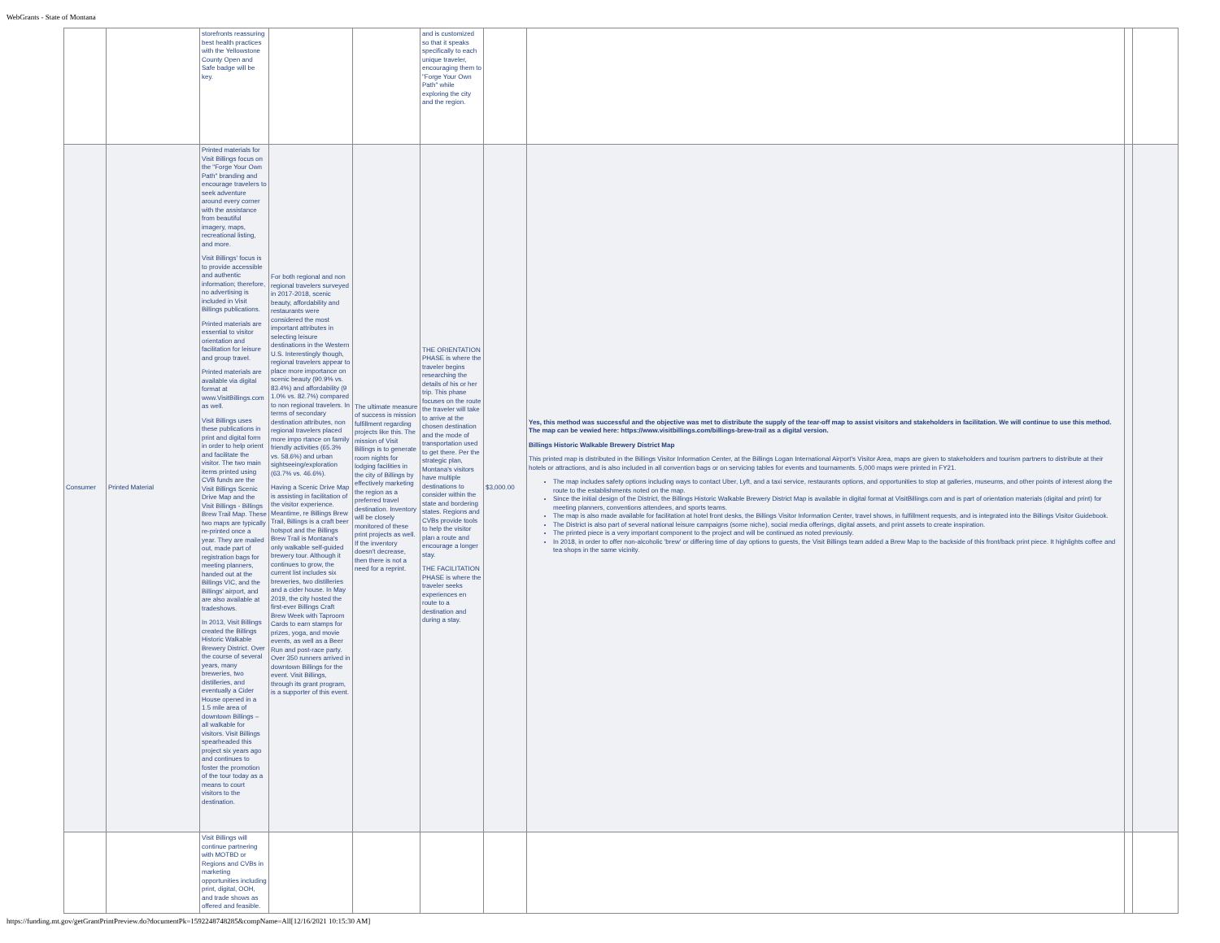WebGrants - State of Montana
| | | storefronts reassuring best health practices with the Yellowstone County Open and Safe badge will be key. | | | and is customized so that it speaks specifically to each unique traveler, encouraging them to "Forge Your Own Path" while exploring the city and the region. | | | | |
| Consumer | Printed Material | Printed materials for Visit Billings focus on the "Forge Your Own Path" branding and encourage travelers to seek adventure around every corner with the assistance from beautiful imagery, maps, recreational listing, and more. Visit Billings' focus is to provide accessible and authentic information; therefore, no advertising is included in Visit Billings publications. Printed materials are essential to visitor orientation and facilitation for leisure and group travel. Printed materials are available via digital format at www.VisitBillings.com as well. Visit Billings uses these publications in print and digital form in order to help orient and facilitate the visitor. The two main items printed using CVB funds are the Visit Billings Scenic Drive Map and the Visit Billings - Billings Brew Trail Map. These two maps are typically re-printed once a year. They are mailed out, made part of registration bags for meeting planners, handed out at the Billings VIC, and the Billings' airport, and are also available at tradeshows. In 2013, Visit Billings created the Billings Historic Walkable Brewery District. Over the course of several years, many breweries, two distilleries, and eventually a Cider House opened in a 1.5 mile area of downtown Billings – all walkable for visitors. Visit Billings spearheaded this project six years ago and continues to foster the promotion of the tour today as a means to court visitors to the destination. | For both regional and non regional travelers surveyed in 2017-2018, scenic beauty, affordability and restaurants were considered the most important attributes in selecting leisure destinations in the Western U.S. Interestingly though, regional travelers appear to place more importance on scenic beauty (90.9% vs. 83.4%) and affordability (9 1.0% vs. 82.7%) compared to non regional travelers. In terms of secondary destination attributes, non regional travelers placed more impo rtance on family friendly activities (65.3% vs. 58.6%) and urban sightseeing/exploration (63.7% vs. 46.6%). Having a Scenic Drive Map is assisting in facilitation of the visitor experience. Meantime, re Billings Brew Trail, Billings is a craft beer hotspot and the Billings Brew Trail is Montana's only walkable self-guided brewery tour. Although it continues to grow, the current list includes six breweries, two distilleries and a cider house. In May 2019, the city hosted the first-ever Billings Craft Brew Week with Taproom Cards to earn stamps for prizes, yoga, and movie events, as well as a Beer Run and post-race party. Over 350 runners arrived in downtown Billings for the event. Visit Billings, through its grant program, is a supporter of this event. | The ultimate measure of success is mission fulfillment regarding projects like this. The mission of Visit Billings is to generate room nights for lodging facilities in the city of Billings by effectively marketing the region as a preferred travel destination. Inventory will be closely monitored of these print projects as well. If the inventory doesn't decrease, then there is not a need for a reprint. | THE ORIENTATION PHASE is where the traveler begins researching the details of his or her trip. This phase focuses on the route the traveler will take to arrive at the chosen destination and the mode of transportation used to get there. Per the strategic plan, Montana's visitors have multiple destinations to consider within the state and bordering states. Regions and CVBs provide tools to help the visitor plan a route and encourage a longer stay. THE FACILITATION PHASE is where the traveler seeks experiences en route to a destination and during a stay. | $3,000.00 | Yes, this method was successful and the objective was met to distribute the supply of the tear-off map to assist visitors and stakeholders in facilitation. We will continue to use this method. The map can be vewied here: https://www.visitbillings.com/billings-brew-trail as a digital version. Billings Historic Walkable Brewery District Map This printed map is distributed in the Billings Visitor Information Center, at the Billings Logan International Airport's Visitor Area, maps are given to stakeholders and tourism partners to distribute at their hotels or attractions, and is also included in all convention bags or on servicing tables for events and tournaments. 5,000 maps were printed in FY21. The map includes safety options including ways to contact Uber, Lyft, and a taxi service, restaurants options, and opportunities to stop at galleries, museums, and other points of interest along the route to the establishments noted on the map. Since the initial design of the District, the Billings Historic Walkable Brewery District Map is available in digital format at VisitBillings.com and is part of orientation materials (digital and print) for meeting planners, conventions attendees, and sports teams. The map is also made available for facilitation at hotel front desks, the Billings Visitor Information Center, travel shows, in fulfillment requests, and is integrated into the Billings Visitor Guidebook. The District is also part of several national leisure campaigns (some niche), social media offerings, digital assets, and print assets to create inspiration. The printed piece is a very important component to the project and will be continued as noted previously. In 2018, in order to offer non-alcoholic 'brew' or differing time of day options to guests, the Visit Billings team added a Brew Map to the backside of this front/back print piece. It highlights coffee and tea shops in the same vicinity. | | |
| | | Visit Billings will continue partnering with MOTBD or Regions and CVBs in marketing opportunities including print, digital, OOH, and trade shows as offered and feasible. | | | | | | | |
https://funding.mt.gov/getGrantPrintPreview.do?documentPk=1592248748285&compName=All[12/16/2021 10:15:30 AM]